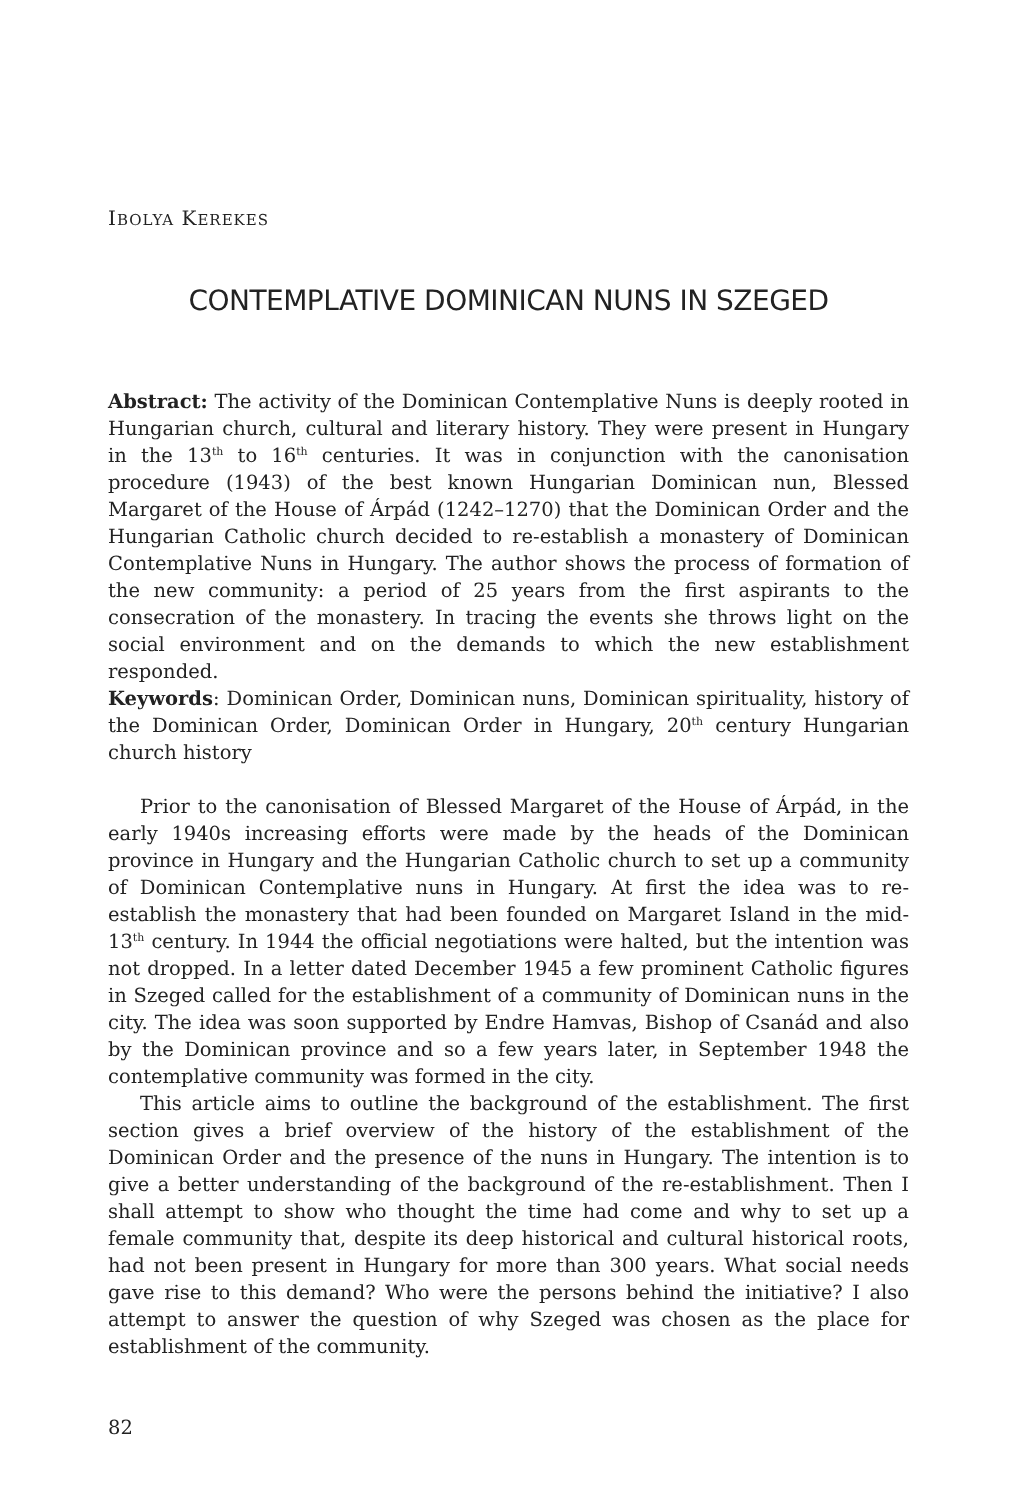IBOLYA KEREKES
CONTEMPLATIVE DOMINICAN NUNS IN SZEGED
Abstract: The activity of the Dominican Contemplative Nuns is deeply rooted in Hungarian church, cultural and literary history. They were present in Hungary in the 13<sup>th</sup> to 16<sup>th</sup> centuries. It was in conjunction with the canonisation procedure (1943) of the best known Hungarian Dominican nun, Blessed Margaret of the House of Árpád (1242–1270) that the Dominican Order and the Hungarian Catholic church decided to re-establish a monastery of Dominican Contemplative Nuns in Hungary. The author shows the process of formation of the new community: a period of 25 years from the first aspirants to the consecration of the monastery. In tracing the events she throws light on the social environment and on the demands to which the new establishment responded.
Keywords: Dominican Order, Dominican nuns, Dominican spirituality, history of the Dominican Order, Dominican Order in Hungary, 20<sup>th</sup> century Hungarian church history
Prior to the canonisation of Blessed Margaret of the House of Árpád, in the early 1940s increasing efforts were made by the heads of the Dominican province in Hungary and the Hungarian Catholic church to set up a community of Dominican Contemplative nuns in Hungary. At first the idea was to re-establish the monastery that had been founded on Margaret Island in the mid-13<sup>th</sup> century. In 1944 the official negotiations were halted, but the intention was not dropped. In a letter dated December 1945 a few prominent Catholic figures in Szeged called for the establishment of a community of Dominican nuns in the city. The idea was soon supported by Endre Hamvas, Bishop of Csanád and also by the Dominican province and so a few years later, in September 1948 the contemplative community was formed in the city.
This article aims to outline the background of the establishment. The first section gives a brief overview of the history of the establishment of the Dominican Order and the presence of the nuns in Hungary. The intention is to give a better understanding of the background of the re-establishment. Then I shall attempt to show who thought the time had come and why to set up a female community that, despite its deep historical and cultural historical roots, had not been present in Hungary for more than 300 years. What social needs gave rise to this demand? Who were the persons behind the initiative? I also attempt to answer the question of why Szeged was chosen as the place for establishment of the community.
82